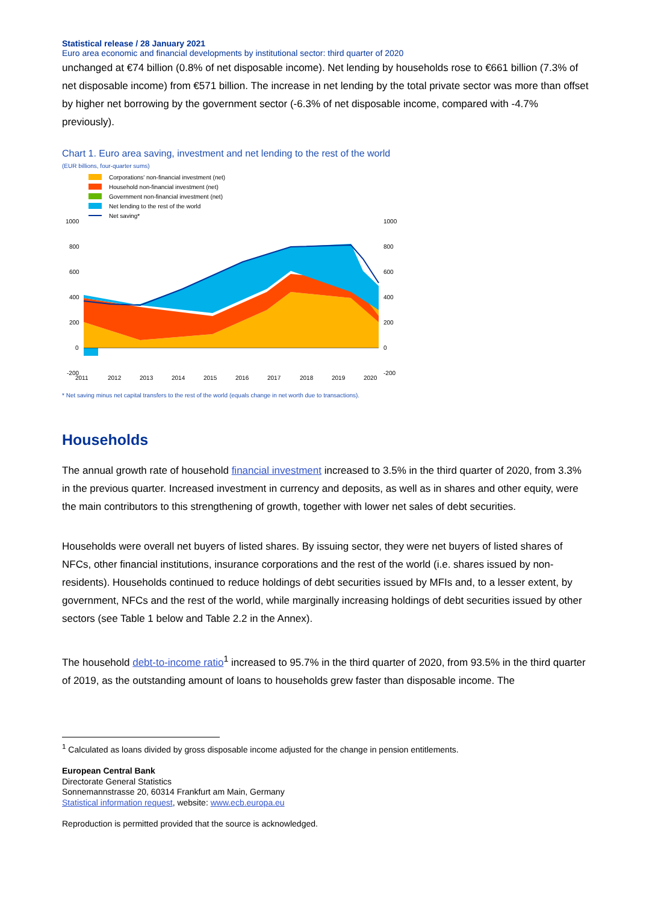Statistical release / 28 January 2021
Euro area economic and financial developments by institutional sector: third quarter of 2020
unchanged at €74 billion (0.8% of net disposable income). Net lending by households rose to €661 billion (7.3% of net disposable income) from €571 billion. The increase in net lending by the total private sector was more than offset by higher net borrowing by the government sector (-6.3% of net disposable income, compared with -4.7% previously).
Chart 1. Euro area saving, investment and net lending to the rest of the world
(EUR billions, four-quarter sums)
Corporations' non-financial investment (net)
Household non-financial investment (net)
Government non-financial investment (net)
Net lending to the rest of the world
Net saving*
1000
800
600
400
200
0
-200
1000
800
600
400
200
0
-200
2011
2012
2013
2014
2015
2016
2017
2018
2019
2020
* Net saving minus net capital transfers to the rest of the world (equals change in net worth due to transactions).
Households
The annual growth rate of household financial investment increased to 3.5% in the third quarter of 2020, from 3.3% in the previous quarter. Increased investment in currency and deposits, as well as in shares and other equity, were the main contributors to this strengthening of growth, together with lower net sales of debt securities.
Households were overall net buyers of listed shares. By issuing sector, they were net buyers of listed shares of NFCs, other financial institutions, insurance corporations and the rest of the world (i.e. shares issued by non-residents). Households continued to reduce holdings of debt securities issued by MFIs and, to a lesser extent, by government, NFCs and the rest of the world, while marginally increasing holdings of debt securities issued by other sectors (see Table 1 below and Table 2.2 in the Annex).
The household debt-to-income ratio<sup>1</sup> increased to 95.7% in the third quarter of 2020, from 93.5% in the third quarter of 2019, as the outstanding amount of loans to households grew faster than disposable income. The
<sup>1</sup> Calculated as loans divided by gross disposable income adjusted for the change in pension entitlements.
European Central Bank
Directorate General Statistics
Sonnemannstrasse 20, 60314 Frankfurt am Main, Germany
Statistical information request, website: www.ecb.europa.eu
Reproduction is permitted provided that the source is acknowledged.